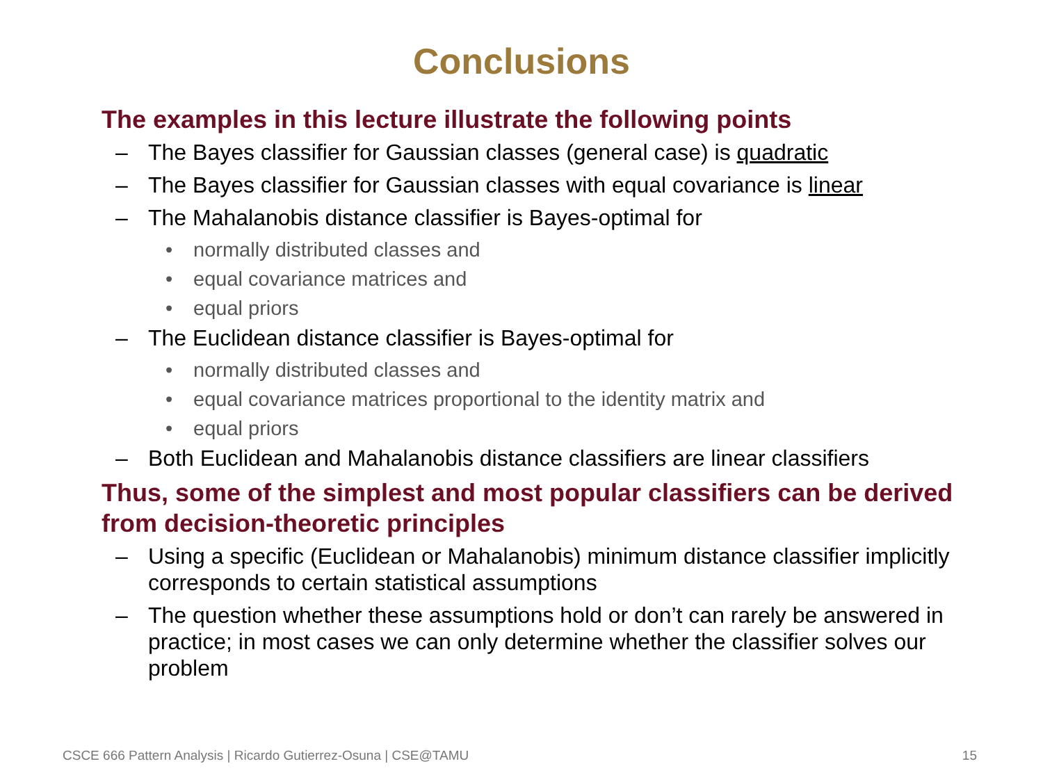Conclusions
The examples in this lecture illustrate the following points
– The Bayes classifier for Gaussian classes (general case) is quadratic
– The Bayes classifier for Gaussian classes with equal covariance is linear
– The Mahalanobis distance classifier is Bayes-optimal for
• normally distributed classes and
• equal covariance matrices and
• equal priors
– The Euclidean distance classifier is Bayes-optimal for
• normally distributed classes and
• equal covariance matrices proportional to the identity matrix and
• equal priors
– Both Euclidean and Mahalanobis distance classifiers are linear classifiers
Thus, some of the simplest and most popular classifiers can be derived from decision-theoretic principles
– Using a specific (Euclidean or Mahalanobis) minimum distance classifier implicitly corresponds to certain statistical assumptions
– The question whether these assumptions hold or don’t can rarely be answered in practice; in most cases we can only determine whether the classifier solves our problem
CSCE 666 Pattern Analysis | Ricardo Gutierrez-Osuna | CSE@TAMU 15